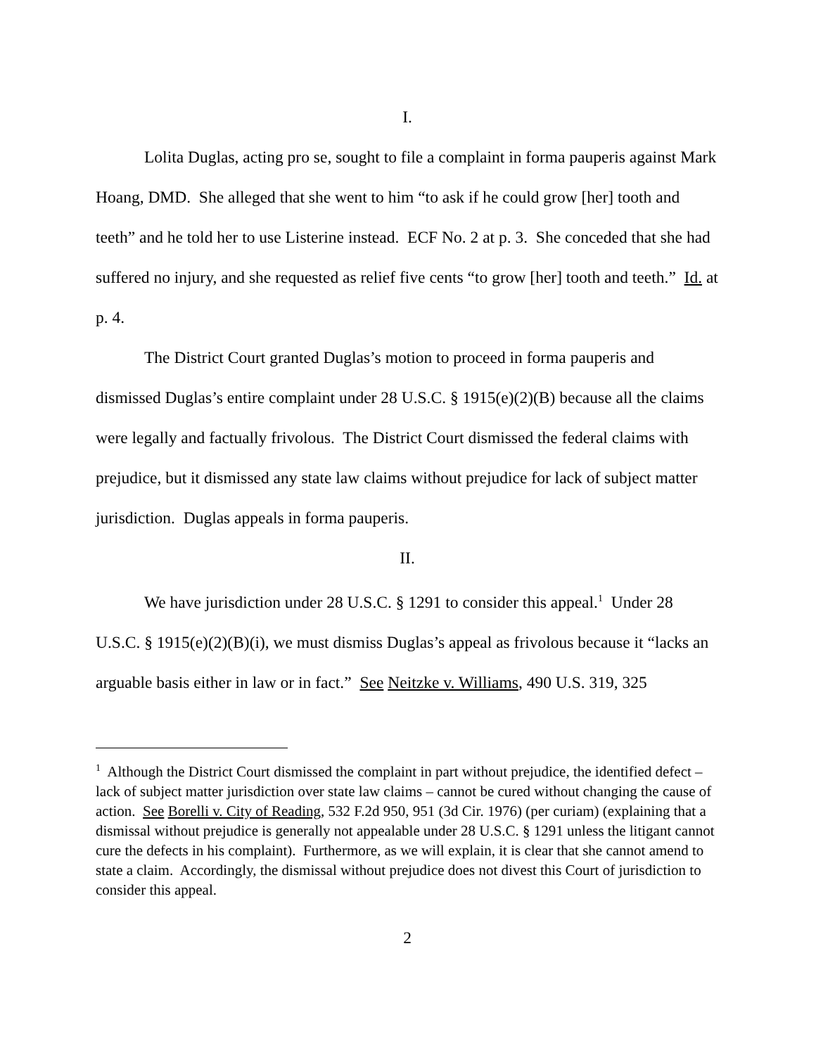I.
Lolita Duglas, acting pro se, sought to file a complaint in forma pauperis against Mark Hoang, DMD. She alleged that she went to him “to ask if he could grow [her] tooth and teeth” and he told her to use Listerine instead. ECF No. 2 at p. 3. She conceded that she had suffered no injury, and she requested as relief five cents “to grow [her] tooth and teeth.” Id. at p. 4.
The District Court granted Duglas’s motion to proceed in forma pauperis and dismissed Duglas’s entire complaint under 28 U.S.C. § 1915(e)(2)(B) because all the claims were legally and factually frivolous. The District Court dismissed the federal claims with prejudice, but it dismissed any state law claims without prejudice for lack of subject matter jurisdiction. Duglas appeals in forma pauperis.
II.
We have jurisdiction under 28 U.S.C. § 1291 to consider this appeal.<sup>1</sup> Under 28 U.S.C. § 1915(e)(2)(B)(i), we must dismiss Duglas’s appeal as frivolous because it “lacks an arguable basis either in law or in fact.” See Neitzke v. Williams, 490 U.S. 319, 325
<sup>1</sup> Although the District Court dismissed the complaint in part without prejudice, the identified defect – lack of subject matter jurisdiction over state law claims – cannot be cured without changing the cause of action. See Borelli v. City of Reading, 532 F.2d 950, 951 (3d Cir. 1976) (per curiam) (explaining that a dismissal without prejudice is generally not appealable under 28 U.S.C. § 1291 unless the litigant cannot cure the defects in his complaint). Furthermore, as we will explain, it is clear that she cannot amend to state a claim. Accordingly, the dismissal without prejudice does not divest this Court of jurisdiction to consider this appeal.
2